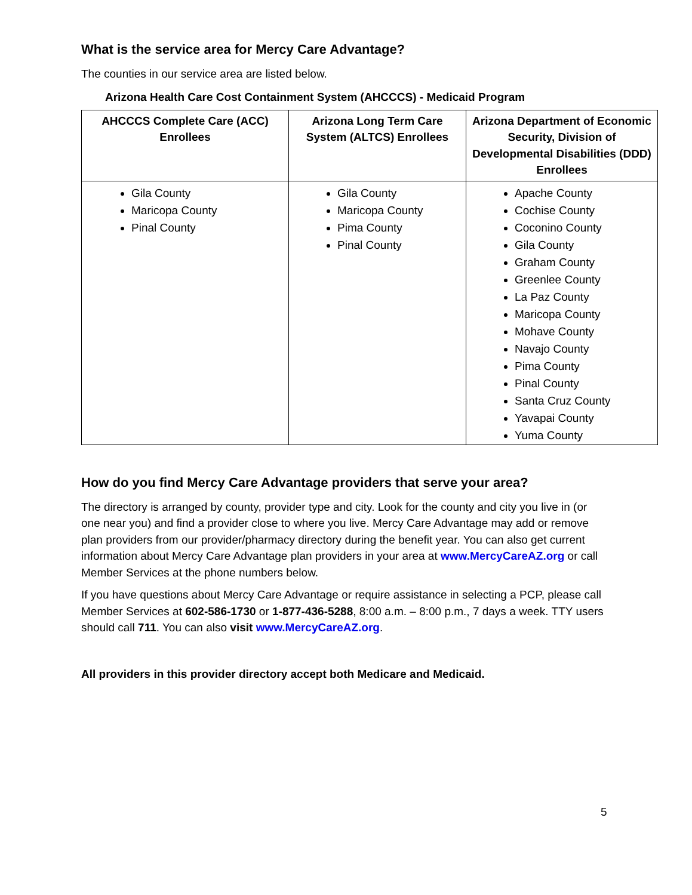What is the service area for Mercy Care Advantage?
The counties in our service area are listed below.
Arizona Health Care Cost Containment System (AHCCCS) - Medicaid Program
| AHCCCS Complete Care (ACC) Enrollees | Arizona Long Term Care System (ALTCS) Enrollees | Arizona Department of Economic Security, Division of Developmental Disabilities (DDD) Enrollees |
| --- | --- | --- |
| Gila County Maricopa County Pinal County | Gila County Maricopa County Pima County Pinal County | Apache County Cochise County Coconino County Gila County Graham County Greenlee County La Paz County Maricopa County Mohave County Navajo County Pima County Pinal County Santa Cruz County Yavapai County Yuma County |
How do you find Mercy Care Advantage providers that serve your area?
The directory is arranged by county, provider type and city. Look for the county and city you live in (or one near you) and find a provider close to where you live. Mercy Care Advantage may add or remove plan providers from our provider/pharmacy directory during the benefit year. You can also get current information about Mercy Care Advantage plan providers in your area at www.MercyCareAZ.org or call Member Services at the phone numbers below.
If you have questions about Mercy Care Advantage or require assistance in selecting a PCP, please call Member Services at 602-586-1730 or 1-877-436-5288, 8:00 a.m. – 8:00 p.m., 7 days a week. TTY users should call 711. You can also visit www.MercyCareAZ.org.
All providers in this provider directory accept both Medicare and Medicaid.
5